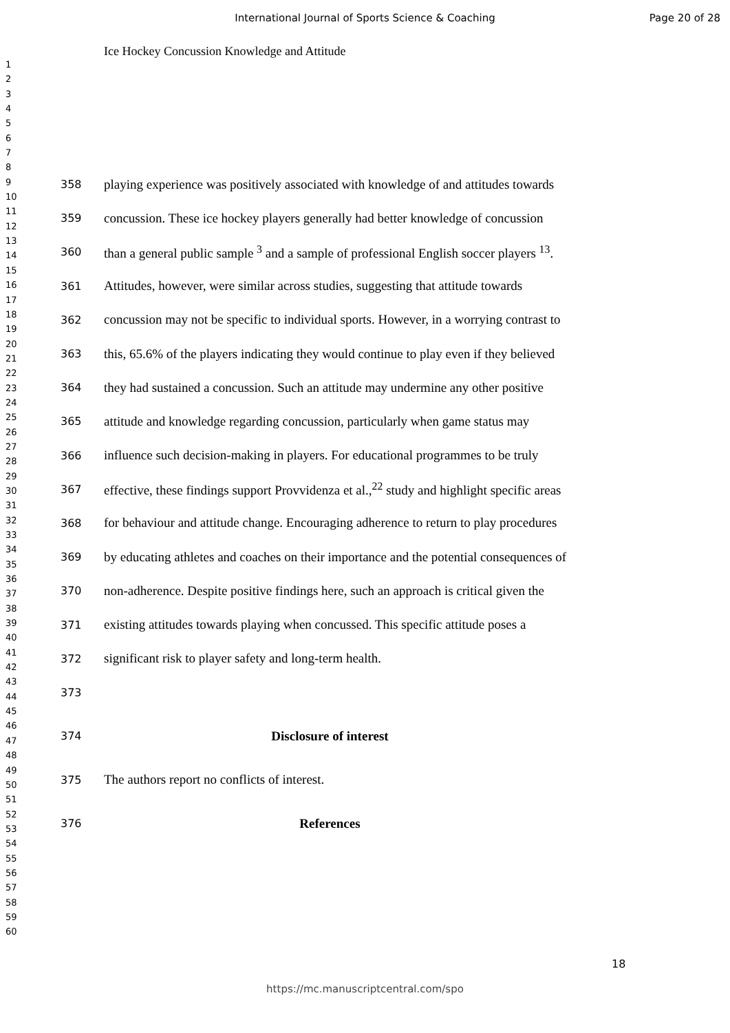International Journal of Sports Science & Coaching
Page 20 of 28
Ice Hockey Concussion Knowledge and Attitude
1
2
3
4
5
6
7
8
9
10
11
12
13
14
15
16
17
18
19
20
21
22
23
24
25
26
27
28
29
30
31
32
33
34
35
36
37
38
39
40
41
42
43
44
45
46
47
48
49
50
51
52
53
54
55
56
57
58
59
60
358 playing experience was positively associated with knowledge of and attitudes towards
359 concussion. These ice hockey players generally had better knowledge of concussion
360 than a general public sample <sup>3</sup> and a sample of professional English soccer players <sup>13</sup>.
361 Attitudes, however, were similar across studies, suggesting that attitude towards
362 concussion may not be specific to individual sports. However, in a worrying contrast to
363 this, 65.6% of the players indicating they would continue to play even if they believed
364 they had sustained a concussion. Such an attitude may undermine any other positive
365 attitude and knowledge regarding concussion, particularly when game status may
366 influence such decision-making in players. For educational programmes to be truly
367 effective, these findings support Provvidenza et al.,<sup>22</sup> study and highlight specific areas
368 for behaviour and attitude change. Encouraging adherence to return to play procedures
369 by educating athletes and coaches on their importance and the potential consequences of
370 non-adherence. Despite positive findings here, such an approach is critical given the
371 existing attitudes towards playing when concussed. This specific attitude poses a
372 significant risk to player safety and long-term health.
373
374 Disclosure of interest
375 The authors report no conflicts of interest.
376 References
18
https://mc.manuscriptcentral.com/spo